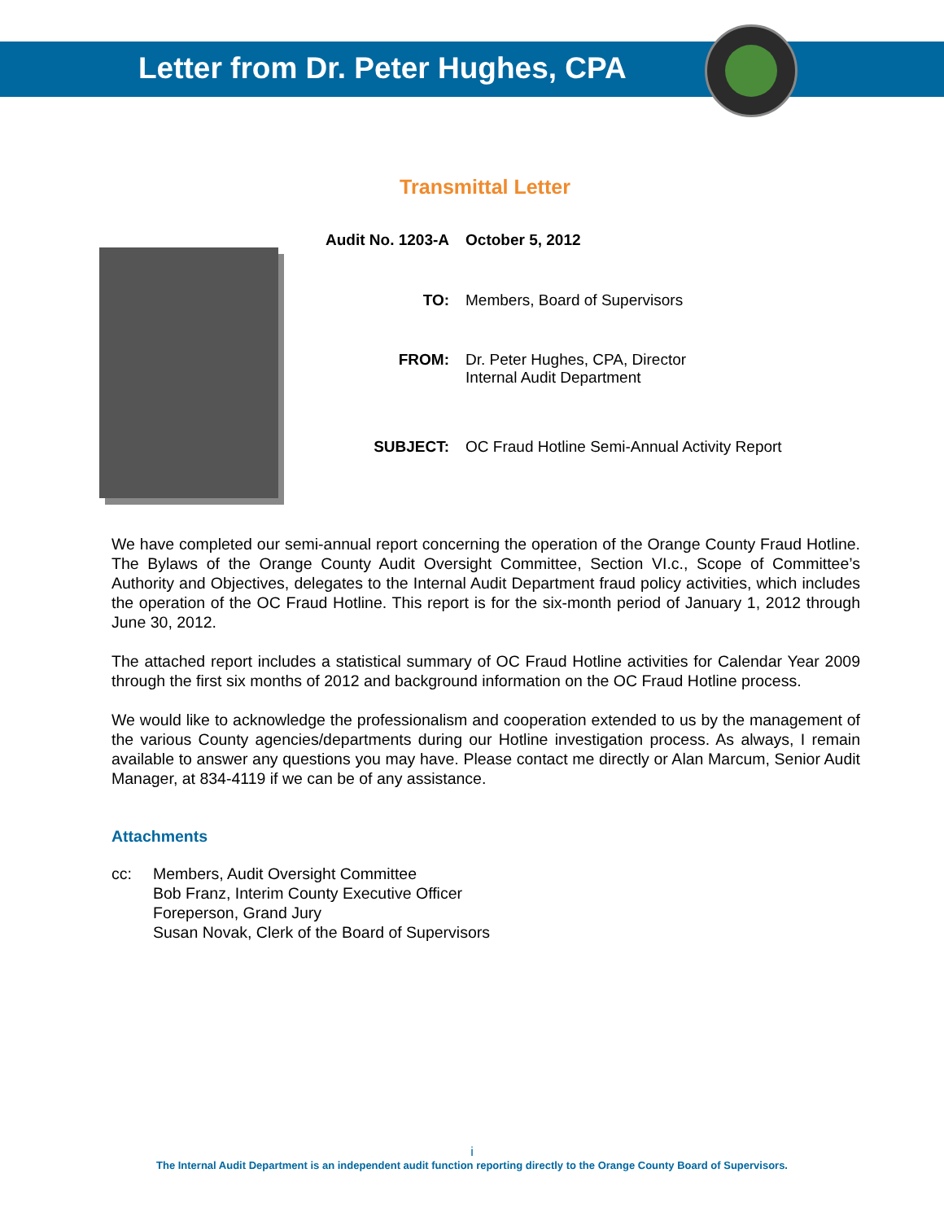Letter from Dr. Peter Hughes, CPA
Transmittal Letter
| Audit No. 1203-A | October 5, 2012 |
| TO: | Members, Board of Supervisors |
| FROM: | Dr. Peter Hughes, CPA, Director Internal Audit Department |
| SUBJECT: | OC Fraud Hotline Semi-Annual Activity Report |
We have completed our semi-annual report concerning the operation of the Orange County Fraud Hotline. The Bylaws of the Orange County Audit Oversight Committee, Section VI.c., Scope of Committee’s Authority and Objectives, delegates to the Internal Audit Department fraud policy activities, which includes the operation of the OC Fraud Hotline. This report is for the six-month period of January 1, 2012 through June 30, 2012.
The attached report includes a statistical summary of OC Fraud Hotline activities for Calendar Year 2009 through the first six months of 2012 and background information on the OC Fraud Hotline process.
We would like to acknowledge the professionalism and cooperation extended to us by the management of the various County agencies/departments during our Hotline investigation process. As always, I remain available to answer any questions you may have. Please contact me directly or Alan Marcum, Senior Audit Manager, at 834-4119 if we can be of any assistance.
Attachments
cc: Members, Audit Oversight Committee
Bob Franz, Interim County Executive Officer
Foreperson, Grand Jury
Susan Novak, Clerk of the Board of Supervisors
i
The Internal Audit Department is an independent audit function reporting directly to the Orange County Board of Supervisors.